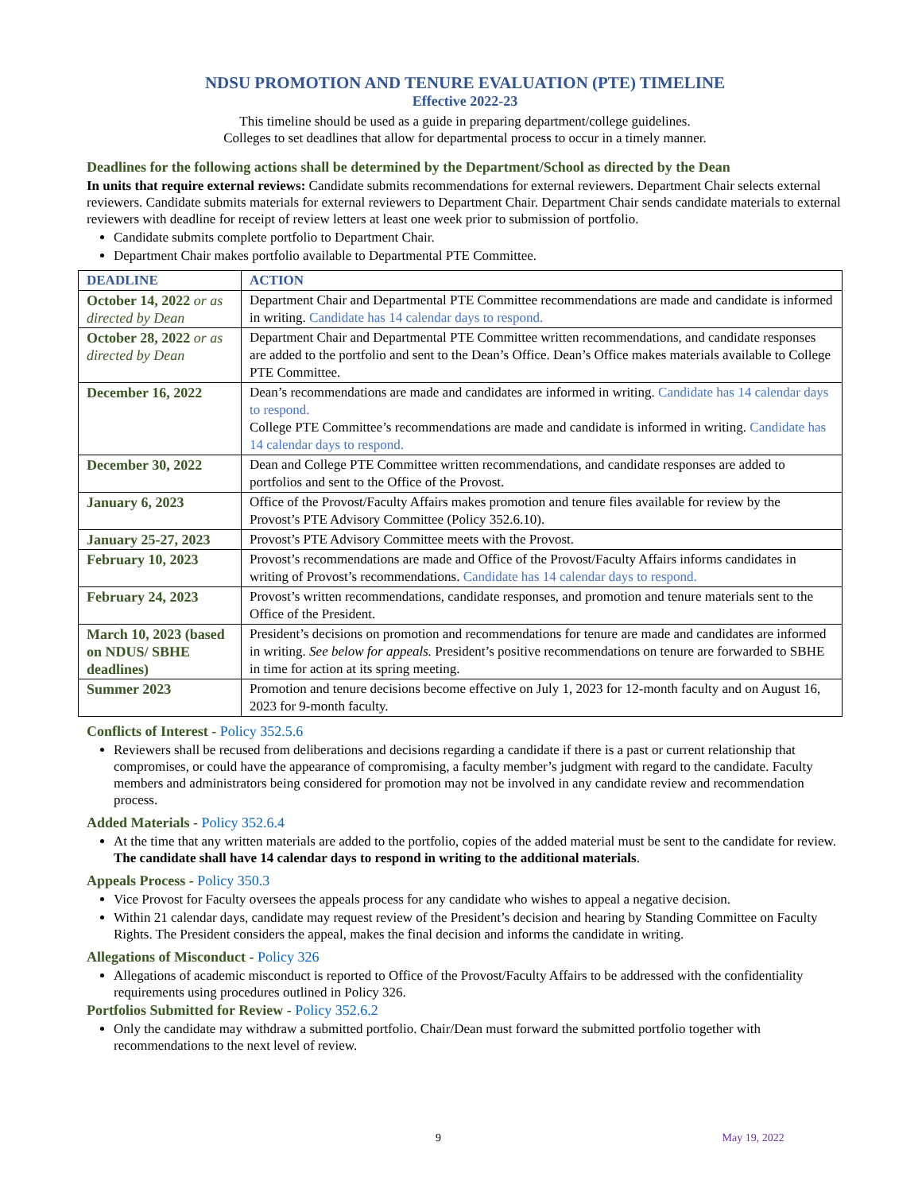NDSU PROMOTION AND TENURE EVALUATION (PTE) TIMELINE
Effective 2022-23
This timeline should be used as a guide in preparing department/college guidelines.
Colleges to set deadlines that allow for departmental process to occur in a timely manner.
Deadlines for the following actions shall be determined by the Department/School as directed by the Dean
In units that require external reviews: Candidate submits recommendations for external reviewers. Department Chair selects external reviewers. Candidate submits materials for external reviewers to Department Chair. Department Chair sends candidate materials to external reviewers with deadline for receipt of review letters at least one week prior to submission of portfolio.
Candidate submits complete portfolio to Department Chair.
Department Chair makes portfolio available to Departmental PTE Committee.
| DEADLINE | ACTION |
| --- | --- |
| October 14, 2022 or as directed by Dean | Department Chair and Departmental PTE Committee recommendations are made and candidate is informed in writing. Candidate has 14 calendar days to respond. |
| October 28, 2022 or as directed by Dean | Department Chair and Departmental PTE Committee written recommendations, and candidate responses are added to the portfolio and sent to the Dean’s Office. Dean’s Office makes materials available to College PTE Committee. |
| December 16, 2022 | Dean’s recommendations are made and candidates are informed in writing. Candidate has 14 calendar days to respond. College PTE Committee’s recommendations are made and candidate is informed in writing. Candidate has 14 calendar days to respond. |
| December 30, 2022 | Dean and College PTE Committee written recommendations, and candidate responses are added to portfolios and sent to the Office of the Provost. |
| January 6, 2023 | Office of the Provost/Faculty Affairs makes promotion and tenure files available for review by the Provost’s PTE Advisory Committee (Policy 352.6.10). |
| January 25-27, 2023 | Provost’s PTE Advisory Committee meets with the Provost. |
| February 10, 2023 | Provost’s recommendations are made and Office of the Provost/Faculty Affairs informs candidates in writing of Provost’s recommendations. Candidate has 14 calendar days to respond. |
| February 24, 2023 | Provost’s written recommendations, candidate responses, and promotion and tenure materials sent to the Office of the President. |
| March 10, 2023 (based on NDUS/ SBHE deadlines) | President’s decisions on promotion and recommendations for tenure are made and candidates are informed in writing. See below for appeals. President’s positive recommendations on tenure are forwarded to SBHE in time for action at its spring meeting. |
| Summer 2023 | Promotion and tenure decisions become effective on July 1, 2023 for 12-month faculty and on August 16, 2023 for 9-month faculty. |
Conflicts of Interest - Policy 352.5.6
Reviewers shall be recused from deliberations and decisions regarding a candidate if there is a past or current relationship that compromises, or could have the appearance of compromising, a faculty member’s judgment with regard to the candidate. Faculty members and administrators being considered for promotion may not be involved in any candidate review and recommendation process.
Added Materials - Policy 352.6.4
At the time that any written materials are added to the portfolio, copies of the added material must be sent to the candidate for review. The candidate shall have 14 calendar days to respond in writing to the additional materials.
Appeals Process - Policy 350.3
Vice Provost for Faculty oversees the appeals process for any candidate who wishes to appeal a negative decision.
Within 21 calendar days, candidate may request review of the President’s decision and hearing by Standing Committee on Faculty Rights. The President considers the appeal, makes the final decision and informs the candidate in writing.
Allegations of Misconduct - Policy 326
Allegations of academic misconduct is reported to Office of the Provost/Faculty Affairs to be addressed with the confidentiality requirements using procedures outlined in Policy 326.
Portfolios Submitted for Review - Policy 352.6.2
Only the candidate may withdraw a submitted portfolio. Chair/Dean must forward the submitted portfolio together with recommendations to the next level of review.
9 May 19, 2022